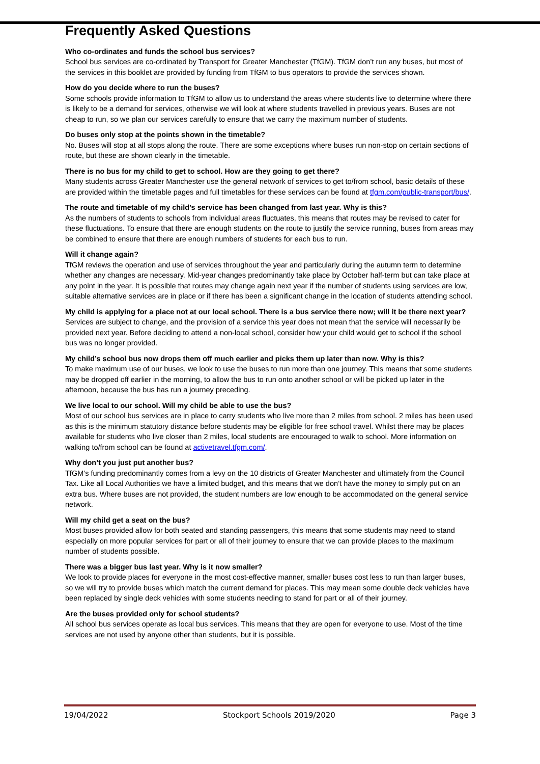Frequently Asked Questions
Who co-ordinates and funds the school bus services?
School bus services are co-ordinated by Transport for Greater Manchester (TfGM). TfGM don’t run any buses, but most of the services in this booklet are provided by funding from TfGM to bus operators to provide the services shown.
How do you decide where to run the buses?
Some schools provide information to TfGM to allow us to understand the areas where students live to determine where there is likely to be a demand for services, otherwise we will look at where students travelled in previous years. Buses are not cheap to run, so we plan our services carefully to ensure that we carry the maximum number of students.
Do buses only stop at the points shown in the timetable?
No. Buses will stop at all stops along the route. There are some exceptions where buses run non-stop on certain sections of route, but these are shown clearly in the timetable.
There is no bus for my child to get to school. How are they going to get there?
Many students across Greater Manchester use the general network of services to get to/from school, basic details of these are provided within the timetable pages and full timetables for these services can be found at tfgm.com/public-transport/bus/.
The route and timetable of my child’s service has been changed from last year. Why is this?
As the numbers of students to schools from individual areas fluctuates, this means that routes may be revised to cater for these fluctuations. To ensure that there are enough students on the route to justify the service running, buses from areas may be combined to ensure that there are enough numbers of students for each bus to run.
Will it change again?
TfGM reviews the operation and use of services throughout the year and particularly during the autumn term to determine whether any changes are necessary. Mid-year changes predominantly take place by October half-term but can take place at any point in the year. It is possible that routes may change again next year if the number of students using services are low, suitable alternative services are in place or if there has been a significant change in the location of students attending school.
My child is applying for a place not at our local school. There is a bus service there now; will it be there next year?
Services are subject to change, and the provision of a service this year does not mean that the service will necessarily be provided next year. Before deciding to attend a non-local school, consider how your child would get to school if the school bus was no longer provided.
My child’s school bus now drops them off much earlier and picks them up later than now. Why is this?
To make maximum use of our buses, we look to use the buses to run more than one journey. This means that some students may be dropped off earlier in the morning, to allow the bus to run onto another school or will be picked up later in the afternoon, because the bus has run a journey preceding.
We live local to our school. Will my child be able to use the bus?
Most of our school bus services are in place to carry students who live more than 2 miles from school. 2 miles has been used as this is the minimum statutory distance before students may be eligible for free school travel. Whilst there may be places available for students who live closer than 2 miles, local students are encouraged to walk to school. More information on walking to/from school can be found at activetravel.tfgm.com/.
Why don’t you just put another bus?
TfGM’s funding predominantly comes from a levy on the 10 districts of Greater Manchester and ultimately from the Council Tax. Like all Local Authorities we have a limited budget, and this means that we don’t have the money to simply put on an extra bus. Where buses are not provided, the student numbers are low enough to be accommodated on the general service network.
Will my child get a seat on the bus?
Most buses provided allow for both seated and standing passengers, this means that some students may need to stand especially on more popular services for part or all of their journey to ensure that we can provide places to the maximum number of students possible.
There was a bigger bus last year. Why is it now smaller?
We look to provide places for everyone in the most cost-effective manner, smaller buses cost less to run than larger buses, so we will try to provide buses which match the current demand for places. This may mean some double deck vehicles have been replaced by single deck vehicles with some students needing to stand for part or all of their journey.
Are the buses provided only for school students?
All school bus services operate as local bus services. This means that they are open for everyone to use. Most of the time services are not used by anyone other than students, but it is possible.
19/04/2022 Stockport Schools 2019/2020 Page 3